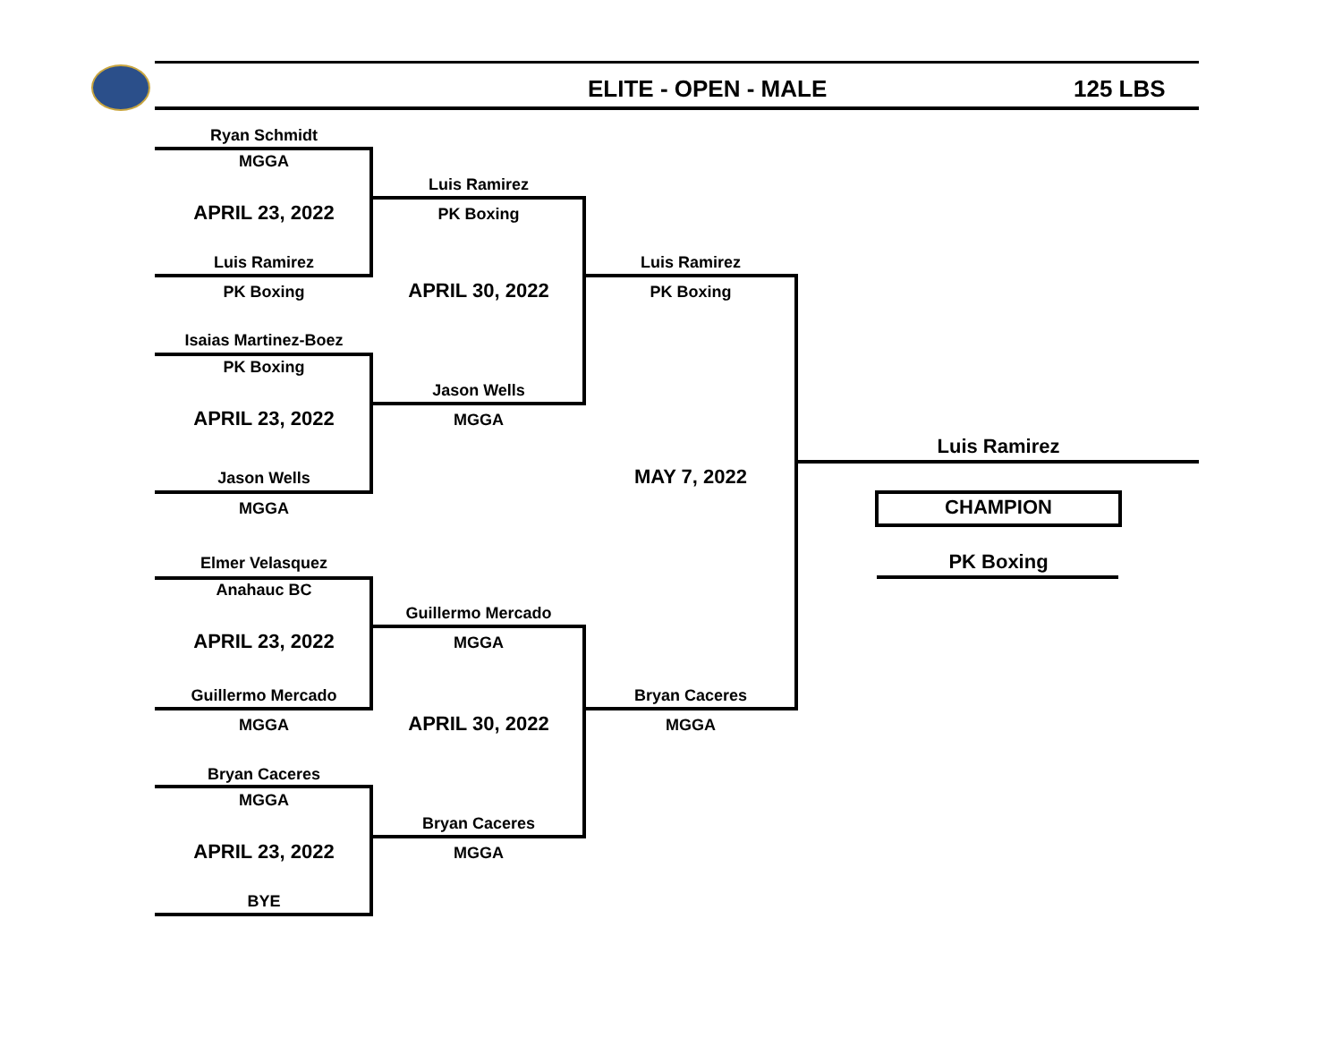ELITE - OPEN - MALE 125 LBS
Ryan Schmidt
MGGA
APRIL 23, 2022
Luis Ramirez
PK Boxing
Isaias Martinez-Boez
PK Boxing
APRIL 23, 2022
Jason Wells
MGGA
Elmer Velasquez
Anahauc BC
APRIL 23, 2022
Guillermo Mercado
MGGA
Bryan Caceres
MGGA
APRIL 23, 2022
BYE
Luis Ramirez
PK Boxing
APRIL 30, 2022
Jason Wells
MGGA
Guillermo Mercado
MGGA
APRIL 30, 2022
Bryan Caceres
MGGA
Luis Ramirez
PK Boxing
MAY 7, 2022
Bryan Caceres
MGGA
Luis Ramirez
CHAMPION
PK Boxing